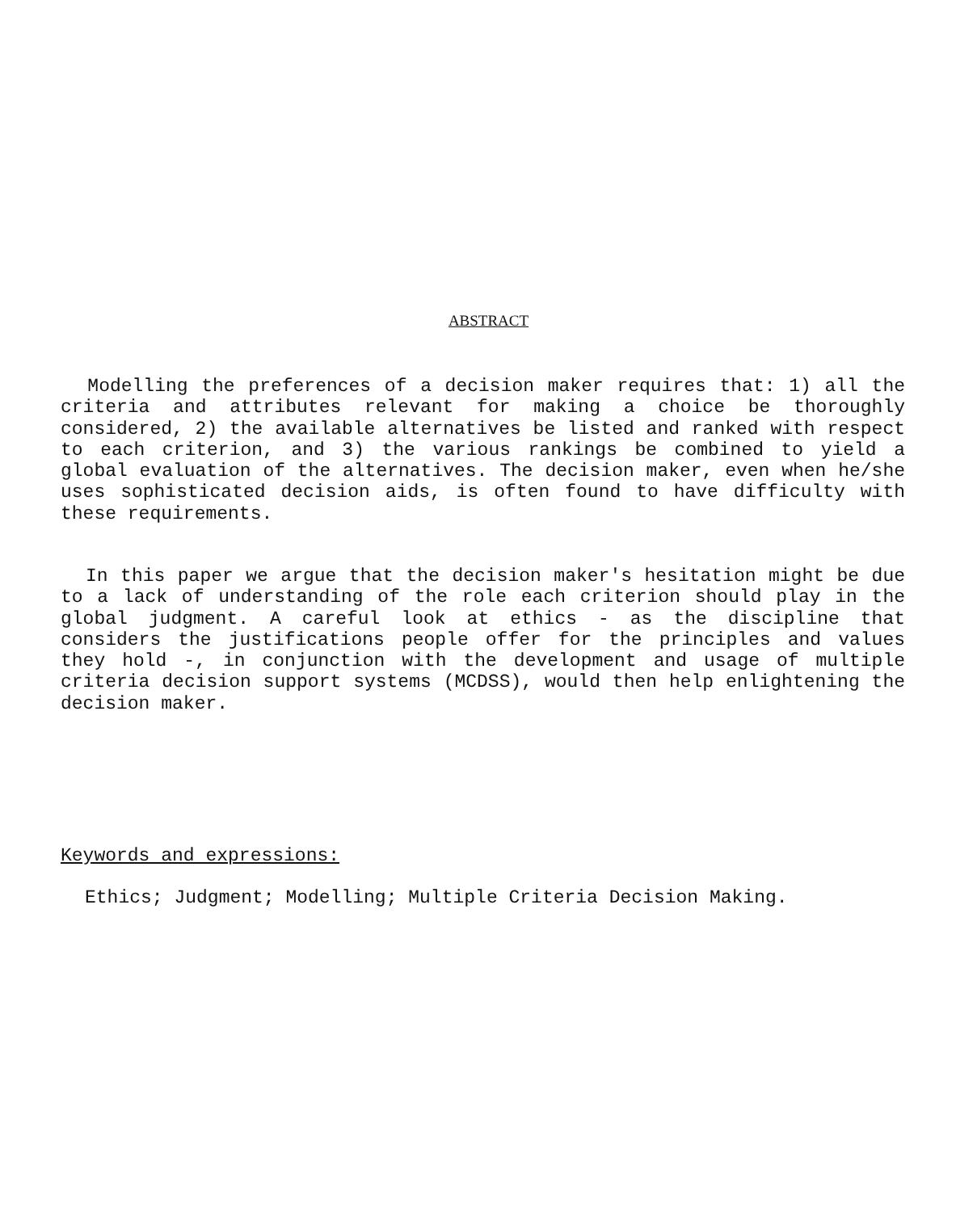ABSTRACT
Modelling the preferences of a decision maker requires that: 1) all the criteria and attributes relevant for making a choice be thoroughly considered, 2) the available alternatives be listed and ranked with respect to each criterion, and 3) the various rankings be combined to yield a global evaluation of the alternatives. The decision maker, even when he/she uses sophisticated decision aids, is often found to have difficulty with these requirements.
In this paper we argue that the decision maker's hesitation might be due to a lack of understanding of the role each criterion should play in the global judgment. A careful look at ethics - as the discipline that considers the justifications people offer for the principles and values they hold -, in conjunction with the development and usage of multiple criteria decision support systems (MCDSS), would then help enlightening the decision maker.
Keywords and expressions:
Ethics; Judgment; Modelling; Multiple Criteria Decision Making.